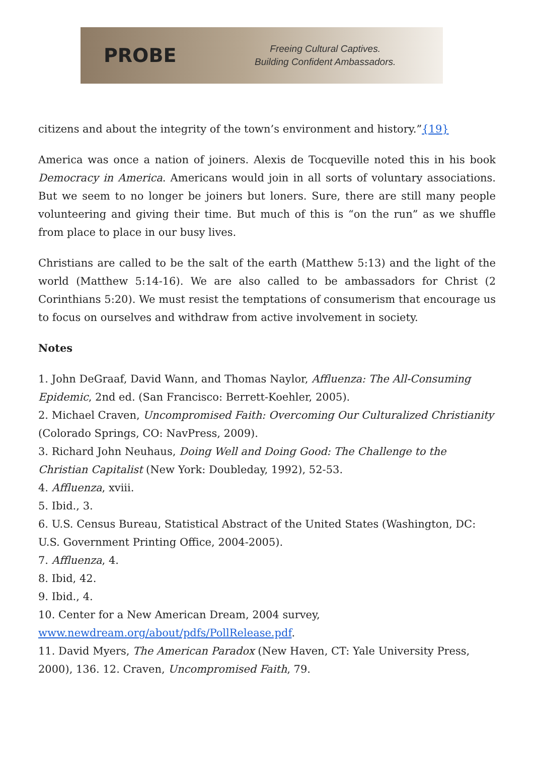PROBE
Freeing Cultural Captives.
Building Confident Ambassadors.
citizens and about the integrity of the town’s environment and history.”{19}
America was once a nation of joiners. Alexis de Tocqueville noted this in his book Democracy in America. Americans would join in all sorts of voluntary associations. But we seem to no longer be joiners but loners. Sure, there are still many people volunteering and giving their time. But much of this is “on the run” as we shuffle from place to place in our busy lives.
Christians are called to be the salt of the earth (Matthew 5:13) and the light of the world (Matthew 5:14-16). We are also called to be ambassadors for Christ (2 Corinthians 5:20). We must resist the temptations of consumerism that encourage us to focus on ourselves and withdraw from active involvement in society.
Notes
1. John DeGraaf, David Wann, and Thomas Naylor, Affluenza: The All-Consuming Epidemic, 2nd ed. (San Francisco: Berrett-Koehler, 2005).
2. Michael Craven, Uncompromised Faith: Overcoming Our Culturalized Christianity (Colorado Springs, CO: NavPress, 2009).
3. Richard John Neuhaus, Doing Well and Doing Good: The Challenge to the Christian Capitalist (New York: Doubleday, 1992), 52-53.
4. Affluenza, xviii.
5. Ibid., 3.
6. U.S. Census Bureau, Statistical Abstract of the United States (Washington, DC: U.S. Government Printing Office, 2004-2005).
7. Affluenza, 4.
8. Ibid, 42.
9. Ibid., 4.
10. Center for a New American Dream, 2004 survey, www.newdream.org/about/pdfs/PollRelease.pdf.
11. David Myers, The American Paradox (New Haven, CT: Yale University Press, 2000), 136. 12. Craven, Uncompromised Faith, 79.